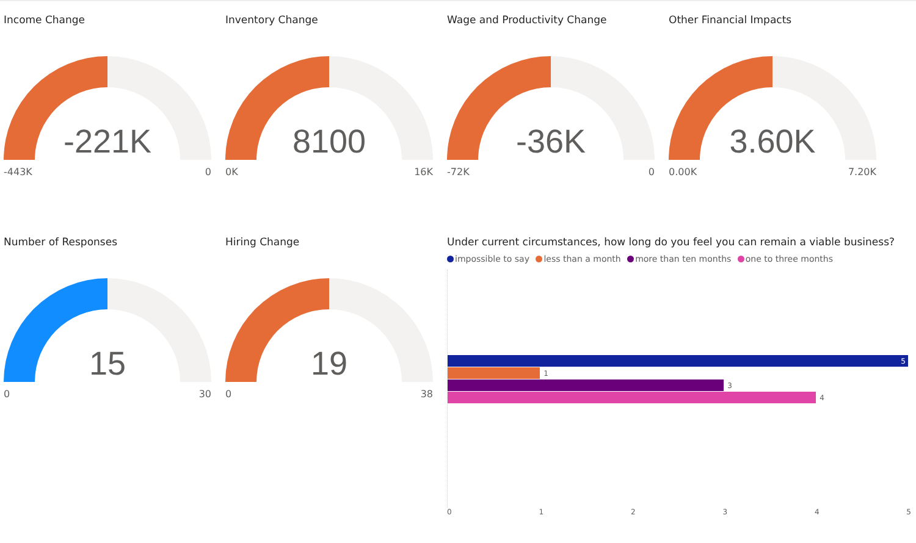Income Change
-221K
-443K 0
Inventory Change
8100
0K 16K
Wage and Productivity Change
-36K
-72K 0
Other Financial Impacts
3.60K
0.00K 7.20K
Number of Responses
15
0 30
Hiring Change
19
0 38
Under current circumstances, how long do you feel you can remain a viable business?
impossible to say less than a month more than ten months one to three months
5
1
3
4
0 1 2 3 4 5